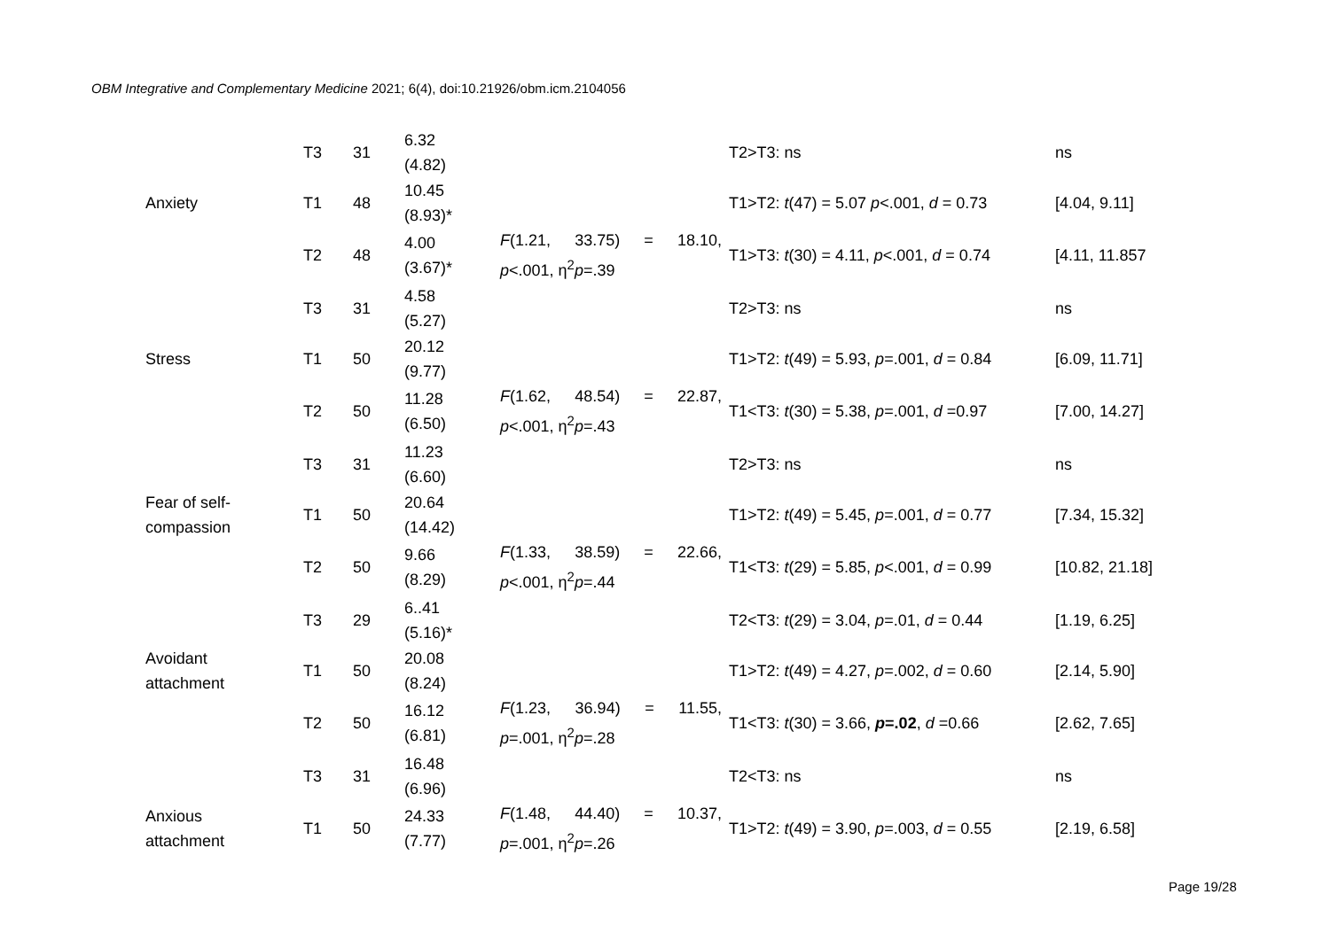OBM Integrative and Complementary Medicine 2021; 6(4), doi:10.21926/obm.icm.2104056
| | T3 | 31 | 6.32 (4.82) | | T2>T3: ns | ns |
| Anxiety | T1 | 48 | 10.45 (8.93)* | | T1>T2: t (47) = 5.07 p <.001, d = 0.73 | [4.04, 9.11] |
| | T2 | 48 | 4.00 (3.67)* | F (1.21, 33.75) = 18.10, p <.001, η<sup>2</sup> p =.39 | T1>T3: t (30) = 4.11, p <.001, d = 0.74 | [4.11, 11.857 |
| | T3 | 31 | 4.58 (5.27) | | T2>T3: ns | ns |
| Stress | T1 | 50 | 20.12 (9.77) | | T1>T2: t (49) = 5.93, p =.001, d = 0.84 | [6.09, 11.71] |
| | T2 | 50 | 11.28 (6.50) | F (1.62, 48.54) = 22.87, p <.001, η<sup>2</sup> p =.43 | T1<T3: t (30) = 5.38, p =.001, d =0.97 | [7.00, 14.27] |
| | T3 | 31 | 11.23 (6.60) | | T2>T3: ns | ns |
| Fear of self- compassion | T1 | 50 | 20.64 (14.42) | | T1>T2: t (49) = 5.45, p =.001, d = 0.77 | [7.34, 15.32] |
| | T2 | 50 | 9.66 (8.29) | F (1.33, 38.59) = 22.66, p <.001, η<sup>2</sup> p =.44 | T1<T3: t (29) = 5.85, p <.001, d = 0.99 | [10.82, 21.18] |
| | T3 | 29 | 6..41 (5.16)* | | T2<T3: t (29) = 3.04, p =.01, d = 0.44 | [1.19, 6.25] |
| Avoidant attachment | T1 | 50 | 20.08 (8.24) | | T1>T2: t (49) = 4.27, p =.002, d = 0.60 | [2.14, 5.90] |
| | T2 | 50 | 16.12 (6.81) | F (1.23, 36.94) = 11.55, p =.001, η<sup>2</sup> p =.28 | T1<T3: t (30) = 3.66, p =.02 , d =0.66 | [2.62, 7.65] |
| | T3 | 31 | 16.48 (6.96) | | T2<T3: ns | ns |
| Anxious attachment | T1 | 50 | 24.33 (7.77) | F (1.48, 44.40) = 10.37, p =.001, η<sup>2</sup> p =.26 | T1>T2: t (49) = 3.90, p =.003, d = 0.55 | [2.19, 6.58] |
Page 19/28